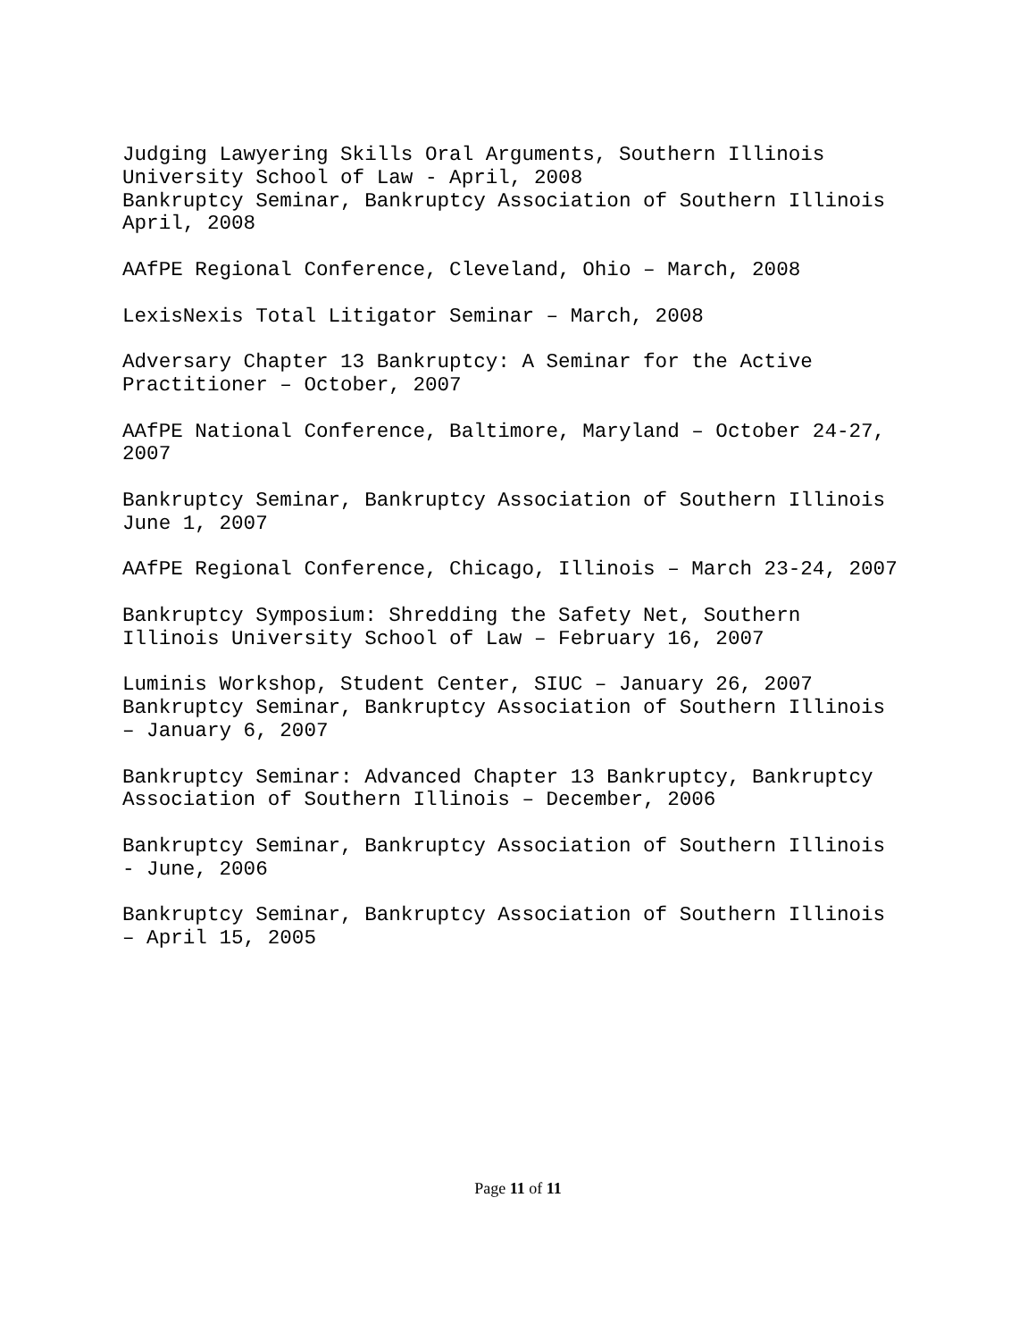Judging Lawyering Skills Oral Arguments, Southern Illinois
University School of Law - April, 2008
Bankruptcy Seminar, Bankruptcy Association of Southern Illinois
April, 2008
AAfPE Regional Conference, Cleveland, Ohio – March, 2008
LexisNexis Total Litigator Seminar – March, 2008
Adversary Chapter 13 Bankruptcy: A Seminar for the Active
Practitioner – October, 2007
AAfPE National Conference, Baltimore, Maryland – October 24-27,
2007
Bankruptcy Seminar, Bankruptcy Association of Southern Illinois
June 1, 2007
AAfPE Regional Conference, Chicago, Illinois – March 23-24, 2007
Bankruptcy Symposium: Shredding the Safety Net, Southern
Illinois University School of Law – February 16, 2007
Luminis Workshop, Student Center, SIUC – January 26, 2007
Bankruptcy Seminar, Bankruptcy Association of Southern Illinois
– January 6, 2007
Bankruptcy Seminar: Advanced Chapter 13 Bankruptcy, Bankruptcy
Association of Southern Illinois – December, 2006
Bankruptcy Seminar, Bankruptcy Association of Southern Illinois
- June, 2006
Bankruptcy Seminar, Bankruptcy Association of Southern Illinois
– April 15, 2005
Page 11 of 11